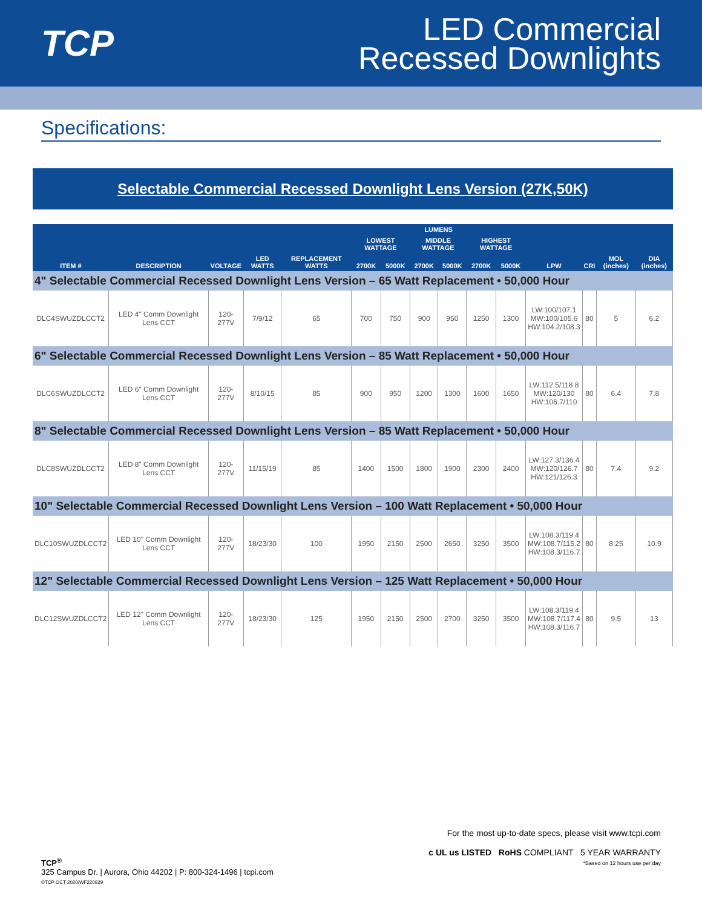TCP
LED Commercial
Recessed Downlights
Specifications:
Selectable Commercial Recessed Downlight Lens Version (27K,50K)
| | | | | | LUMENS | | | | | | | | | |
| --- | --- | --- | --- | --- | --- | --- | --- | --- | --- | --- | --- | --- | --- | --- |
| | | | | | LOWEST WATTAGE | | MIDDLE WATTAGE | | HIGHEST WATTAGE | | | | | |
| ITEM # | DESCRIPTION | VOLTAGE | LED WATTS | REPLACEMENT WATTS | 2700K | 5000K | 2700K | 5000K | 2700K | 5000K | LPW | CRI | MOL (inches) | DIA (inches) |
| 4" Selectable Commercial Recessed Downlight Lens Version – 65 Watt Replacement • 50,000 Hour | | | | | | | | | | | | | | |
| DLC4SWUZDLCCT2 | LED 4" Comm Downlight Lens CCT | 120-277V | 7/9/12 | 65 | 700 | 750 | 900 | 950 | 1250 | 1300 | LW:100/107.1 MW:100/105.6 HW:104.2/108.3 | 80 | 5 | 6.2 |
| 6" Selectable Commercial Recessed Downlight Lens Version – 85 Watt Replacement • 50,000 Hour | | | | | | | | | | | | | | |
| DLC6SWUZDLCCT2 | LED 6" Comm Downlight Lens CCT | 120-277V | 8/10/15 | 85 | 900 | 950 | 1200 | 1300 | 1600 | 1650 | LW:112.5/118.8 MW:120/130 HW:106.7/110 | 80 | 6.4 | 7.8 |
| 8" Selectable Commercial Recessed Downlight Lens Version – 85 Watt Replacement • 50,000 Hour | | | | | | | | | | | | | | |
| DLC8SWUZDLCCT2 | LED 8" Comm Downlight Lens CCT | 120-277V | 11/15/19 | 85 | 1400 | 1500 | 1800 | 1900 | 2300 | 2400 | LW:127.3/136.4 MW:120/126.7 HW:121/126.3 | 80 | 7.4 | 9.2 |
| 10" Selectable Commercial Recessed Downlight Lens Version – 100 Watt Replacement • 50,000 Hour | | | | | | | | | | | | | | |
| DLC10SWUZDLCCT2 | LED 10" Comm Downlight Lens CCT | 120-277V | 18/23/30 | 100 | 1950 | 2150 | 2500 | 2650 | 3250 | 3500 | LW:108.3/119.4 MW:108.7/115.2 HW:108.3/116.7 | 80 | 8.25 | 10.9 |
| 12" Selectable Commercial Recessed Downlight Lens Version – 125 Watt Replacement • 50,000 Hour | | | | | | | | | | | | | | |
| DLC12SWUZDLCCT2 | LED 12" Comm Downlight Lens CCT | 120-277V | 18/23/30 | 125 | 1950 | 2150 | 2500 | 2700 | 3250 | 3500 | LW:108.3/119.4 MW:108.7/117.4 HW:108.3/116.7 | 80 | 9.5 | 13 |
For the most up-to-date specs, please visit www.tcpi.com
c UL us LISTED RoHS COMPLIANT 5 YEAR WARRANTY
*Based on 12 hours use per day
TCP<sup>®</sup>
325 Campus Dr. | Aurora, Ohio 44202 | P: 800-324-1496 | tcpi.com
©TCP OCT 2020/WF220929